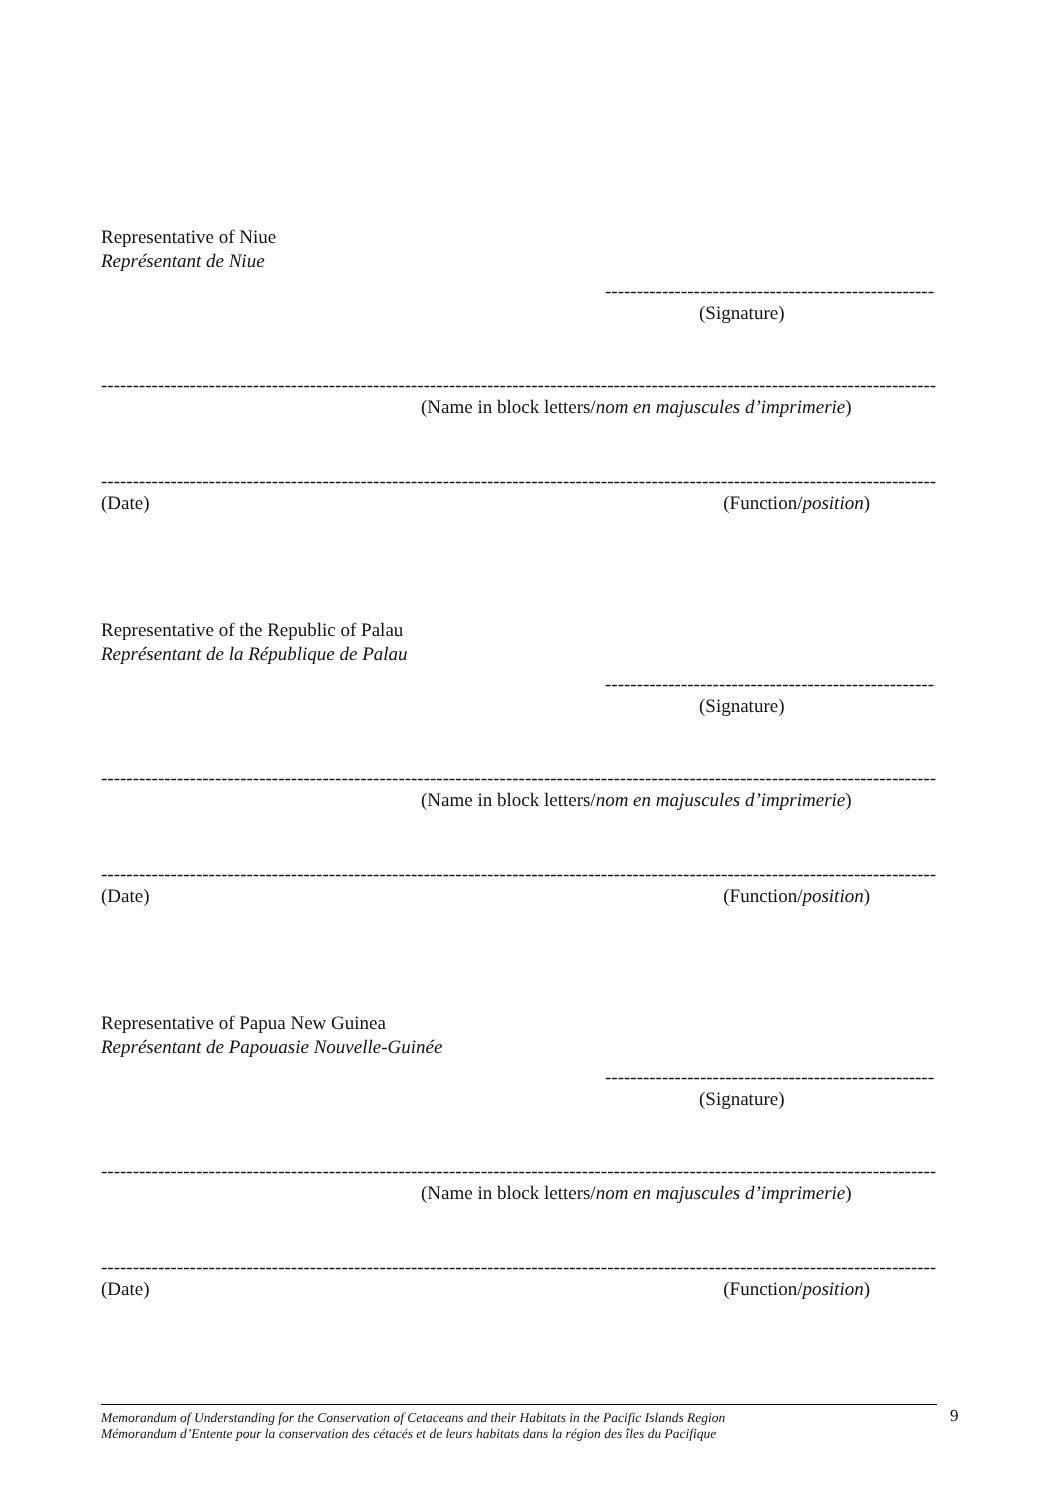Representative of Niue
Représentant de Niue
------------------------------------------------------------
(Signature)
------------------------------------------------------------------------------------------------------------------------------------------------------
(Name in block letters/nom en majuscules d’imprimerie)
------------------------------------------------------------------------------------------------------------------------------------------------------
(Date) (Function/position)
Representative of the Republic of Palau
Représentant de la République de Palau
------------------------------------------------------------
(Signature)
------------------------------------------------------------------------------------------------------------------------------------------------------
(Name in block letters/nom en majuscules d’imprimerie)
------------------------------------------------------------------------------------------------------------------------------------------------------
(Date) (Function/position)
Representative of Papua New Guinea
Représentant de Papouasie Nouvelle-Guinée
------------------------------------------------------------
(Signature)
------------------------------------------------------------------------------------------------------------------------------------------------------
(Name in block letters/nom en majuscules d’imprimerie)
------------------------------------------------------------------------------------------------------------------------------------------------------
(Date) (Function/position)
Memorandum of Understanding for the Conservation of Cetaceans and their Habitats in the Pacific Islands Region
Mémorandum d’Entente pour la conservation des cétacés et de leurs habitats dans la région des îles du Pacifique
9